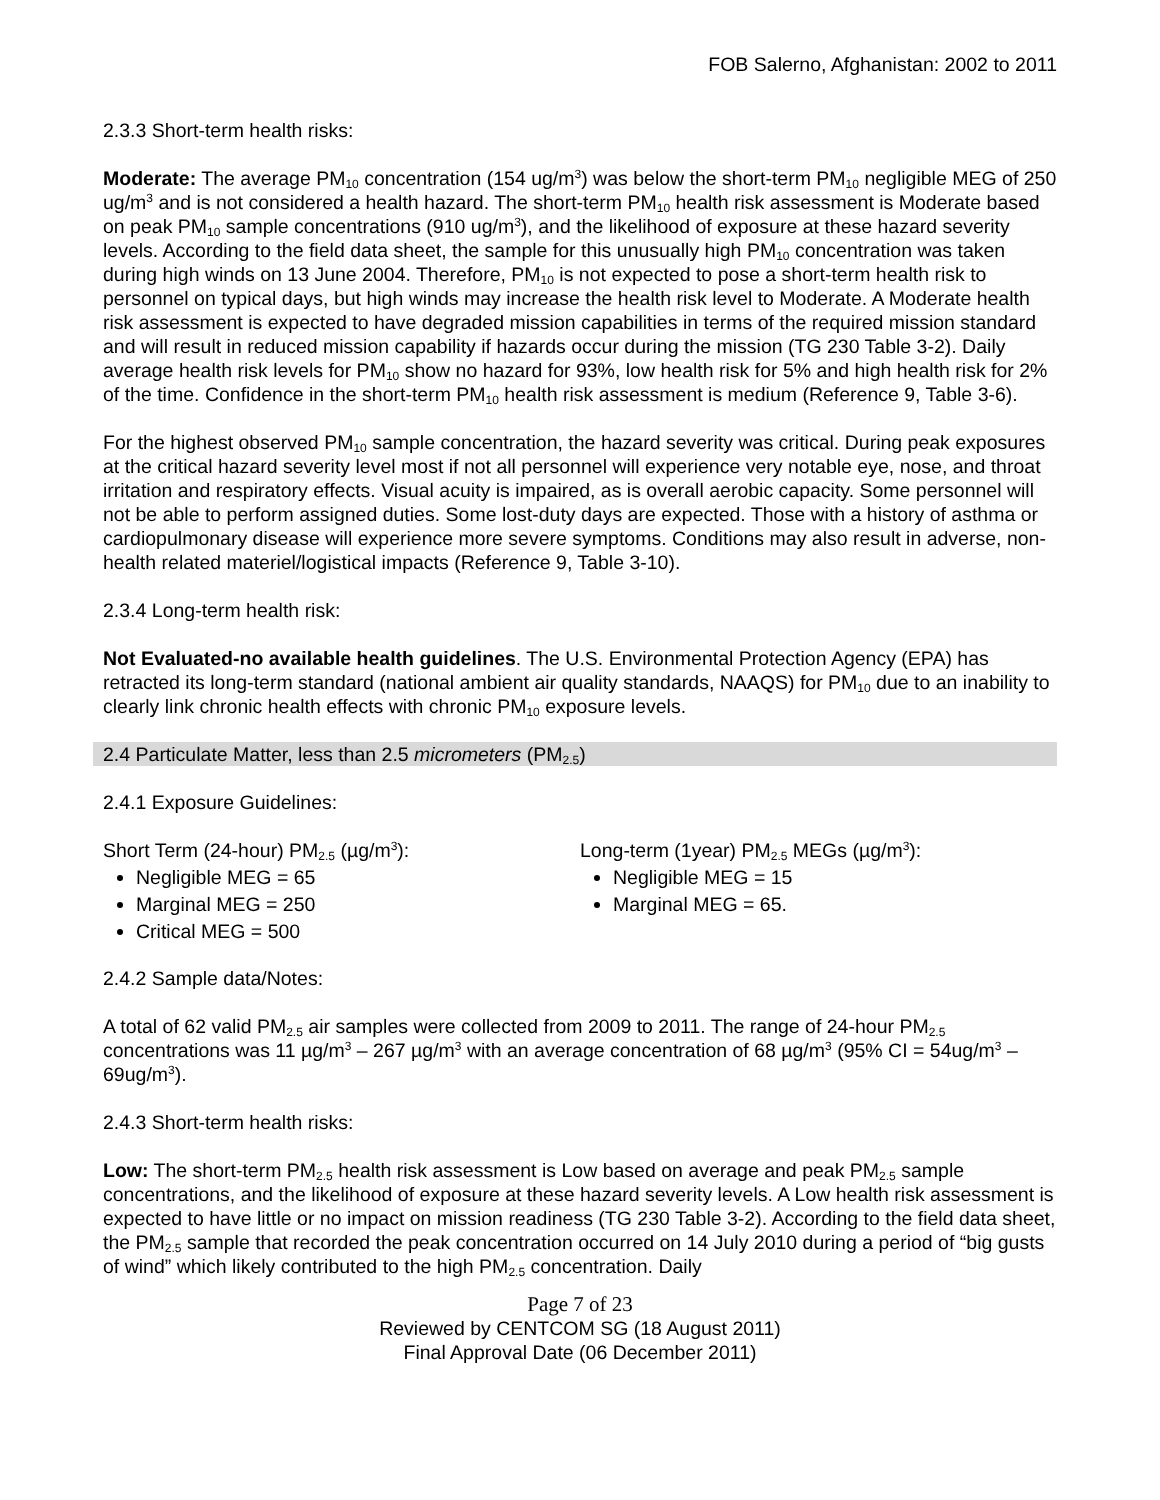FOB Salerno, Afghanistan: 2002 to 2011
2.3.3 Short-term health risks:
Moderate: The average PM<sub>10</sub> concentration (154 ug/m<sup>3</sup>) was below the short-term PM<sub>10</sub> negligible MEG of 250 ug/m<sup>3</sup> and is not considered a health hazard. The short-term PM<sub>10</sub> health risk assessment is Moderate based on peak PM<sub>10</sub> sample concentrations (910 ug/m<sup>3</sup>), and the likelihood of exposure at these hazard severity levels. According to the field data sheet, the sample for this unusually high PM<sub>10</sub> concentration was taken during high winds on 13 June 2004. Therefore, PM<sub>10</sub> is not expected to pose a short-term health risk to personnel on typical days, but high winds may increase the health risk level to Moderate. A Moderate health risk assessment is expected to have degraded mission capabilities in terms of the required mission standard and will result in reduced mission capability if hazards occur during the mission (TG 230 Table 3-2). Daily average health risk levels for PM<sub>10</sub> show no hazard for 93%, low health risk for 5% and high health risk for 2% of the time. Confidence in the short-term PM<sub>10</sub> health risk assessment is medium (Reference 9, Table 3-6).
For the highest observed PM<sub>10</sub> sample concentration, the hazard severity was critical. During peak exposures at the critical hazard severity level most if not all personnel will experience very notable eye, nose, and throat irritation and respiratory effects. Visual acuity is impaired, as is overall aerobic capacity. Some personnel will not be able to perform assigned duties. Some lost-duty days are expected. Those with a history of asthma or cardiopulmonary disease will experience more severe symptoms. Conditions may also result in adverse, non-health related materiel/logistical impacts (Reference 9, Table 3-10).
2.3.4 Long-term health risk:
Not Evaluated-no available health guidelines. The U.S. Environmental Protection Agency (EPA) has retracted its long-term standard (national ambient air quality standards, NAAQS) for PM<sub>10</sub> due to an inability to clearly link chronic health effects with chronic PM<sub>10</sub> exposure levels.
2.4 Particulate Matter, less than 2.5 micrometers (PM<sub>2.5</sub>)
2.4.1 Exposure Guidelines:
Short Term (24-hour) PM<sub>2.5</sub> (µg/m<sup>3</sup>):
Negligible MEG = 65
Marginal MEG = 250
Critical MEG = 500
Long-term (1year) PM<sub>2.5</sub> MEGs (µg/m<sup>3</sup>):
Negligible MEG = 15
Marginal MEG = 65.
2.4.2 Sample data/Notes:
A total of 62 valid PM<sub>2.5</sub> air samples were collected from 2009 to 2011. The range of 24-hour PM<sub>2.5</sub> concentrations was 11 µg/m<sup>3</sup> – 267 µg/m<sup>3</sup> with an average concentration of 68 µg/m<sup>3</sup> (95% CI = 54ug/m<sup>3</sup> – 69ug/m<sup>3</sup>).
2.4.3 Short-term health risks:
Low: The short-term PM<sub>2.5</sub> health risk assessment is Low based on average and peak PM<sub>2.5</sub> sample concentrations, and the likelihood of exposure at these hazard severity levels. A Low health risk assessment is expected to have little or no impact on mission readiness (TG 230 Table 3-2). According to the field data sheet, the PM<sub>2.5</sub> sample that recorded the peak concentration occurred on 14 July 2010 during a period of “big gusts of wind” which likely contributed to the high PM<sub>2.5</sub> concentration. Daily
Page 7 of 23
Reviewed by CENTCOM SG (18 August 2011)
Final Approval Date (06 December 2011)